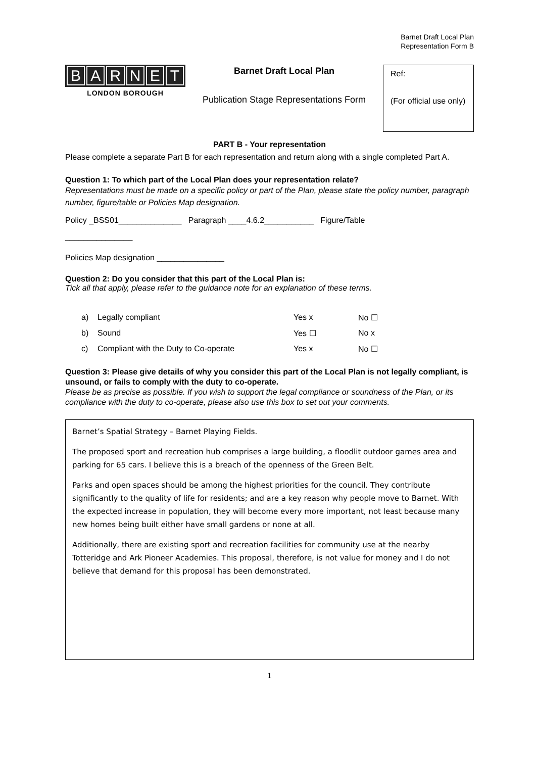Barnet Draft Local Plan
Representation Form B
BARNET
LONDON BOROUGH
Barnet Draft Local Plan
Publication Stage Representations Form
Ref:
(For official use only)
PART B - Your representation
Please complete a separate Part B for each representation and return along with a single completed Part A.
Question 1: To which part of the Local Plan does your representation relate?
Representations must be made on a specific policy or part of the Plan, please state the policy number, paragraph number, figure/table or Policies Map designation.
Policy _BSS01______________ Paragraph ____4.6.2___________ Figure/Table
_______________
Policies Map designation _______________
Question 2: Do you consider that this part of the Local Plan is:
Tick all that apply, please refer to the guidance note for an explanation of these terms.
a) Legally compliant Yes x No ☐
b) Sound Yes ☐ No x
c) Compliant with the Duty to Co-operate Yes x No ☐
Question 3: Please give details of why you consider this part of the Local Plan is not legally compliant, is unsound, or fails to comply with the duty to co-operate.
Please be as precise as possible. If you wish to support the legal compliance or soundness of the Plan, or its compliance with the duty to co-operate, please also use this box to set out your comments.
Barnet’s Spatial Strategy – Barnet Playing Fields.
The proposed sport and recreation hub comprises a large building, a floodlit outdoor games area and parking for 65 cars. I believe this is a breach of the openness of the Green Belt.
Parks and open spaces should be among the highest priorities for the council. They contribute significantly to the quality of life for residents; and are a key reason why people move to Barnet. With the expected increase in population, they will become every more important, not least because many new homes being built either have small gardens or none at all.
Additionally, there are existing sport and recreation facilities for community use at the nearby Totteridge and Ark Pioneer Academies. This proposal, therefore, is not value for money and I do not believe that demand for this proposal has been demonstrated.
1